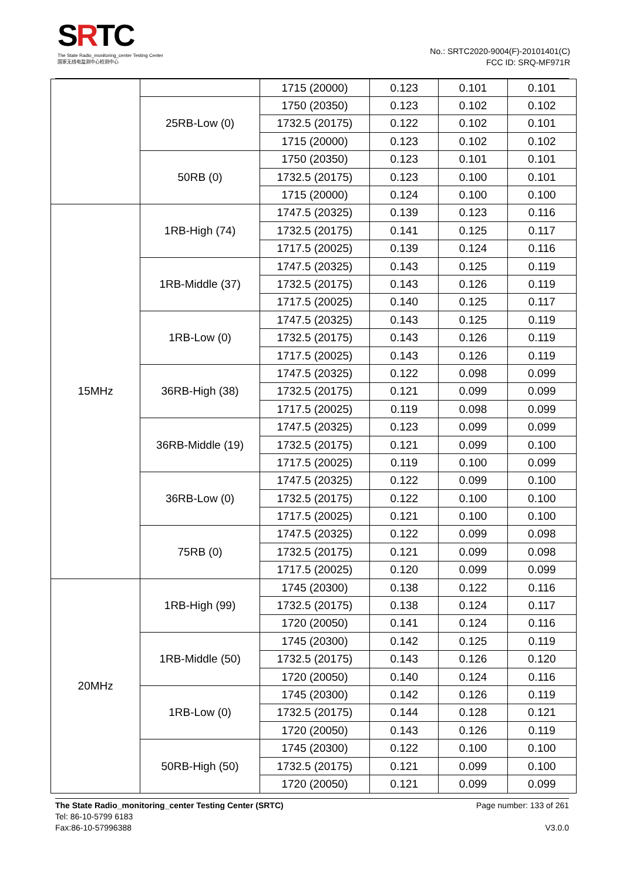SRTC
The State Radio_monitoring_center Testing Center
国家无线电监测中心检测中心
No.: SRTC2020-9004(F)-20101401(C)
FCC ID: SRQ-MF971R
| | | 1715 (20000) | 0.123 | 0.101 | 0.101 |
| | 25RB-Low (0) | 1750 (20350) | 0.123 | 0.102 | 0.102 |
| | | 1732.5 (20175) | 0.122 | 0.102 | 0.101 |
| | | 1715 (20000) | 0.123 | 0.102 | 0.102 |
| | 50RB (0) | 1750 (20350) | 0.123 | 0.101 | 0.101 |
| | | 1732.5 (20175) | 0.123 | 0.100 | 0.101 |
| | | 1715 (20000) | 0.124 | 0.100 | 0.100 |
| 15MHz | 1RB-High (74) | 1747.5 (20325) | 0.139 | 0.123 | 0.116 |
| | | 1732.5 (20175) | 0.141 | 0.125 | 0.117 |
| | | 1717.5 (20025) | 0.139 | 0.124 | 0.116 |
| | 1RB-Middle (37) | 1747.5 (20325) | 0.143 | 0.125 | 0.119 |
| | | 1732.5 (20175) | 0.143 | 0.126 | 0.119 |
| | | 1717.5 (20025) | 0.140 | 0.125 | 0.117 |
| | 1RB-Low (0) | 1747.5 (20325) | 0.143 | 0.125 | 0.119 |
| | | 1732.5 (20175) | 0.143 | 0.126 | 0.119 |
| | | 1717.5 (20025) | 0.143 | 0.126 | 0.119 |
| | 36RB-High (38) | 1747.5 (20325) | 0.122 | 0.098 | 0.099 |
| | | 1732.5 (20175) | 0.121 | 0.099 | 0.099 |
| | | 1717.5 (20025) | 0.119 | 0.098 | 0.099 |
| | 36RB-Middle (19) | 1747.5 (20325) | 0.123 | 0.099 | 0.099 |
| | | 1732.5 (20175) | 0.121 | 0.099 | 0.100 |
| | | 1717.5 (20025) | 0.119 | 0.100 | 0.099 |
| | 36RB-Low (0) | 1747.5 (20325) | 0.122 | 0.099 | 0.100 |
| | | 1732.5 (20175) | 0.122 | 0.100 | 0.100 |
| | | 1717.5 (20025) | 0.121 | 0.100 | 0.100 |
| | 75RB (0) | 1747.5 (20325) | 0.122 | 0.099 | 0.098 |
| | | 1732.5 (20175) | 0.121 | 0.099 | 0.098 |
| | | 1717.5 (20025) | 0.120 | 0.099 | 0.099 |
| 20MHz | 1RB-High (99) | 1745 (20300) | 0.138 | 0.122 | 0.116 |
| | | 1732.5 (20175) | 0.138 | 0.124 | 0.117 |
| | | 1720 (20050) | 0.141 | 0.124 | 0.116 |
| | 1RB-Middle (50) | 1745 (20300) | 0.142 | 0.125 | 0.119 |
| | | 1732.5 (20175) | 0.143 | 0.126 | 0.120 |
| | | 1720 (20050) | 0.140 | 0.124 | 0.116 |
| | 1RB-Low (0) | 1745 (20300) | 0.142 | 0.126 | 0.119 |
| | | 1732.5 (20175) | 0.144 | 0.128 | 0.121 |
| | | 1720 (20050) | 0.143 | 0.126 | 0.119 |
| | 50RB-High (50) | 1745 (20300) | 0.122 | 0.100 | 0.100 |
| | | 1732.5 (20175) | 0.121 | 0.099 | 0.100 |
| | | 1720 (20050) | 0.121 | 0.099 | 0.099 |
The State Radio_monitoring_center Testing Center (SRTC)
Tel: 86-10-5799 6183
Fax:86-10-57996388
Page number: 133 of 261
V3.0.0